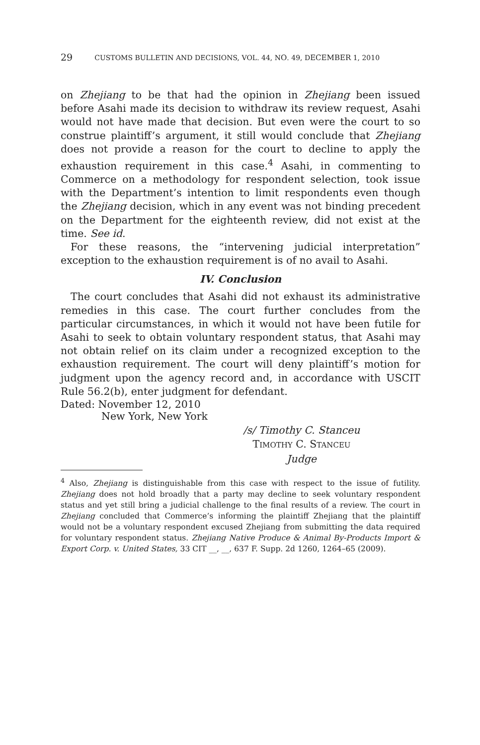29 CUSTOMS BULLETIN AND DECISIONS, VOL. 44, NO. 49, DECEMBER 1, 2010
on Zhejiang to be that had the opinion in Zhejiang been issued before Asahi made its decision to withdraw its review request, Asahi would not have made that decision. But even were the court to so construe plaintiff’s argument, it still would conclude that Zhejiang does not provide a reason for the court to decline to apply the exhaustion requirement in this case.<sup>4</sup> Asahi, in commenting to Commerce on a methodology for respondent selection, took issue with the Department’s intention to limit respondents even though the Zhejiang decision, which in any event was not binding precedent on the Department for the eighteenth review, did not exist at the time. See id.
For these reasons, the “intervening judicial interpretation” exception to the exhaustion requirement is of no avail to Asahi.
IV. Conclusion
The court concludes that Asahi did not exhaust its administrative remedies in this case. The court further concludes from the particular circumstances, in which it would not have been futile for Asahi to seek to obtain voluntary respondent status, that Asahi may not obtain relief on its claim under a recognized exception to the exhaustion requirement. The court will deny plaintiff’s motion for judgment upon the agency record and, in accordance with USCIT Rule 56.2(b), enter judgment for defendant.
Dated: November 12, 2010
New York, New York
/s/ Timothy C. Stanceu
TIMOTHY C. STANCEU
Judge
<sup>4</sup> Also, Zhejiang is distinguishable from this case with respect to the issue of futility. Zhejiang does not hold broadly that a party may decline to seek voluntary respondent status and yet still bring a judicial challenge to the final results of a review. The court in Zhejiang concluded that Commerce’s informing the plaintiff Zhejiang that the plaintiff would not be a voluntary respondent excused Zhejiang from submitting the data required for voluntary respondent status. Zhejiang Native Produce & Animal By-Products Import & Export Corp. v. United States, 33 CIT __, __, 637 F. Supp. 2d 1260, 1264–65 (2009).